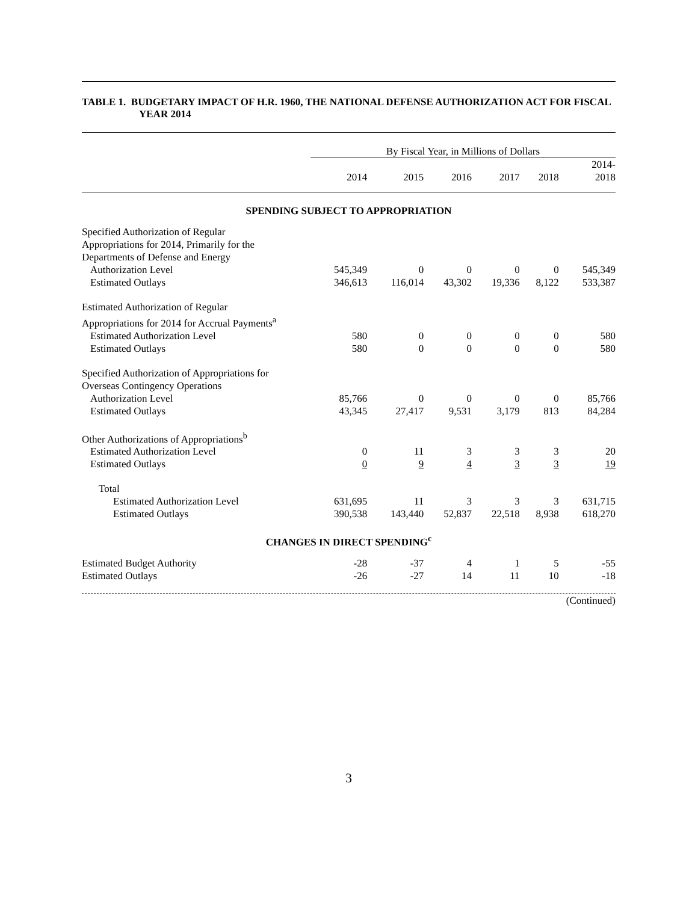TABLE 1. BUDGETARY IMPACT OF H.R. 1960, THE NATIONAL DEFENSE AUTHORIZATION ACT FOR FISCAL YEAR 2014
| | By Fiscal Year, in Millions of Dollars | | | | | |
| | 2014 | 2015 | 2016 | 2017 | 2018 | 2014- 2018 |
| SPENDING SUBJECT TO APPROPRIATION | | | | | | |
| Specified Authorization of Regular Appropriations for 2014, Primarily for the Departments of Defense and Energy | | | | | | |
| Authorization Level | 545,349 | 0 | 0 | 0 | 0 | 545,349 |
| Estimated Outlays | 346,613 | 116,014 | 43,302 | 19,336 | 8,122 | 533,387 |
| Estimated Authorization of Regular Appropriations for 2014 for Accrual Payments<sup>a</sup> | | | | | | |
| Estimated Authorization Level | 580 | 0 | 0 | 0 | 0 | 580 |
| Estimated Outlays | 580 | 0 | 0 | 0 | 0 | 580 |
| Specified Authorization of Appropriations for Overseas Contingency Operations | | | | | | |
| Authorization Level | 85,766 | 0 | 0 | 0 | 0 | 85,766 |
| Estimated Outlays | 43,345 | 27,417 | 9,531 | 3,179 | 813 | 84,284 |
| Other Authorizations of Appropriations<sup>b</sup> | | | | | | |
| Estimated Authorization Level | 0 | 11 | 3 | 3 | 3 | 20 |
| Estimated Outlays | 0 | 9 | 4 | 3 | 3 | 19 |
| Total | | | | | | |
| Estimated Authorization Level | 631,695 | 11 | 3 | 3 | 3 | 631,715 |
| Estimated Outlays | 390,538 | 143,440 | 52,837 | 22,518 | 8,938 | 618,270 |
| CHANGES IN DIRECT SPENDING<sup>c</sup> | | | | | | |
| Estimated Budget Authority | -28 | -37 | 4 | 1 | 5 | -55 |
| Estimated Outlays | -26 | -27 | 14 | 11 | 10 | -18 |
(Continued)
3